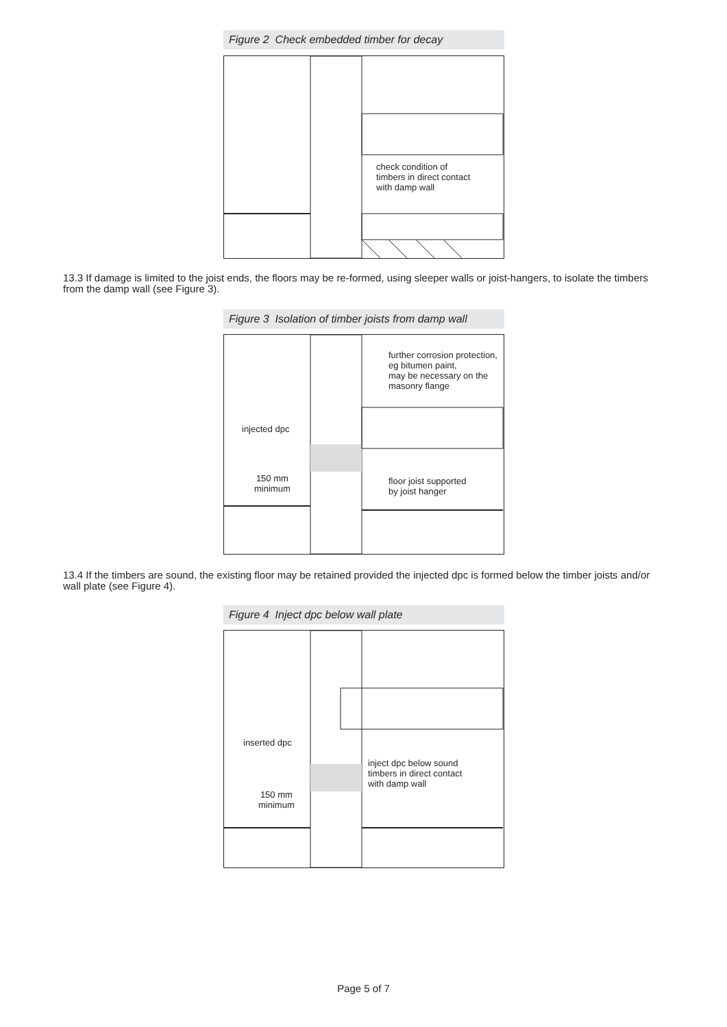Figure 2 Check embedded timber for decay
check condition of
timbers in direct contact
with damp wall
13.3 If damage is limited to the joist ends, the floors may be re-formed, using sleeper walls or joist-hangers, to isolate the timbers from the damp wall (see Figure 3).
Figure 3 Isolation of timber joists from damp wall
further corrosion protection,
eg bitumen paint,
may be necessary on the
masonry flange
injected dpc
150 mm
minimum
floor joist supported
by joist hanger
13.4 If the timbers are sound, the existing floor may be retained provided the injected dpc is formed below the timber joists and/or wall plate (see Figure 4).
Figure 4 Inject dpc below wall plate
inserted dpc
inject dpc below sound
timbers in direct contact
with damp wall
150 mm
minimum
Page 5 of 7